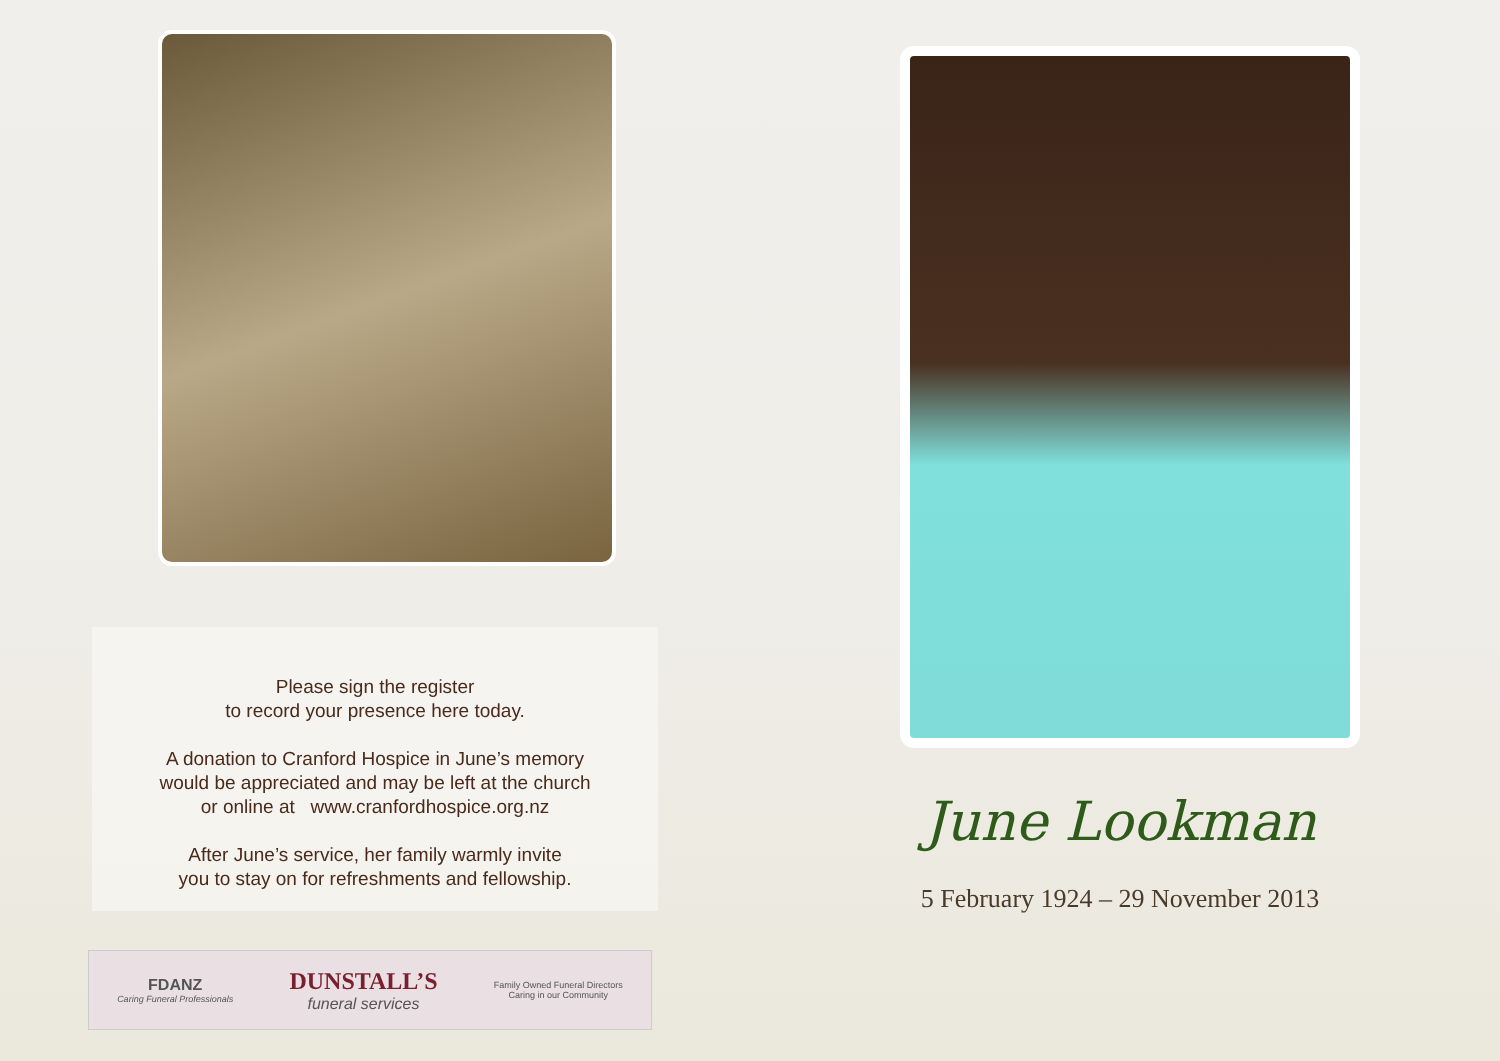Please sign the register
to record your presence here today.
A donation to Cranford Hospice in June’s memory
would be appreciated and may be left at the church
or online at www.cranfordhospice.org.nz
After June’s service, her family warmly invite
you to stay on for refreshments and fellowship.
FDANZ
Caring Funeral Professionals
DUNSTALL’S
funeral services
Family Owned Funeral Directors
Caring in our Community
June Lookman
5 February 1924 – 29 November 2013